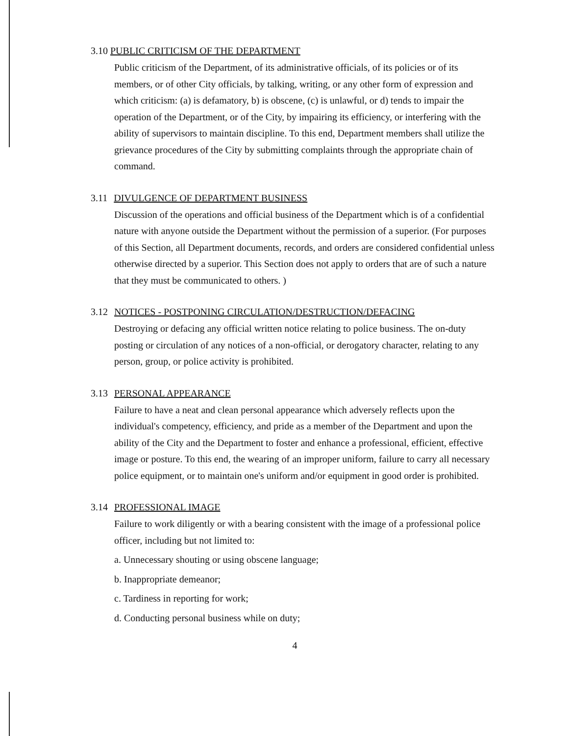3.10 PUBLIC CRITICISM OF THE DEPARTMENT
Public criticism of the Department, of its administrative officials, of its policies or of its members, or of other City officials, by talking, writing, or any other form of expression and which criticism: (a) is defamatory, b) is obscene, (c) is unlawful, or d) tends to impair the operation of the Department, or of the City, by impairing its efficiency, or interfering with the ability of supervisors to maintain discipline. To this end, Department members shall utilize the grievance procedures of the City by submitting complaints through the appropriate chain of command.
3.11 DIVULGENCE OF DEPARTMENT BUSINESS
Discussion of the operations and official business of the Department which is of a confidential nature with anyone outside the Department without the permission of a superior. (For purposes of this Section, all Department documents, records, and orders are considered confidential unless otherwise directed by a superior. This Section does not apply to orders that are of such a nature that they must be communicated to others. )
3.12 NOTICES - POSTPONING CIRCULATION/DESTRUCTION/DEFACING
Destroying or defacing any official written notice relating to police business. The on-duty posting or circulation of any notices of a non-official, or derogatory character, relating to any person, group, or police activity is prohibited.
3.13 PERSONAL APPEARANCE
Failure to have a neat and clean personal appearance which adversely reflects upon the individual's competency, efficiency, and pride as a member of the Department and upon the ability of the City and the Department to foster and enhance a professional, efficient, effective image or posture. To this end, the wearing of an improper uniform, failure to carry all necessary police equipment, or to maintain one's uniform and/or equipment in good order is prohibited.
3.14 PROFESSIONAL IMAGE
Failure to work diligently or with a bearing consistent with the image of a professional police officer, including but not limited to:
a. Unnecessary shouting or using obscene language;
b. Inappropriate demeanor;
c. Tardiness in reporting for work;
d. Conducting personal business while on duty;
4